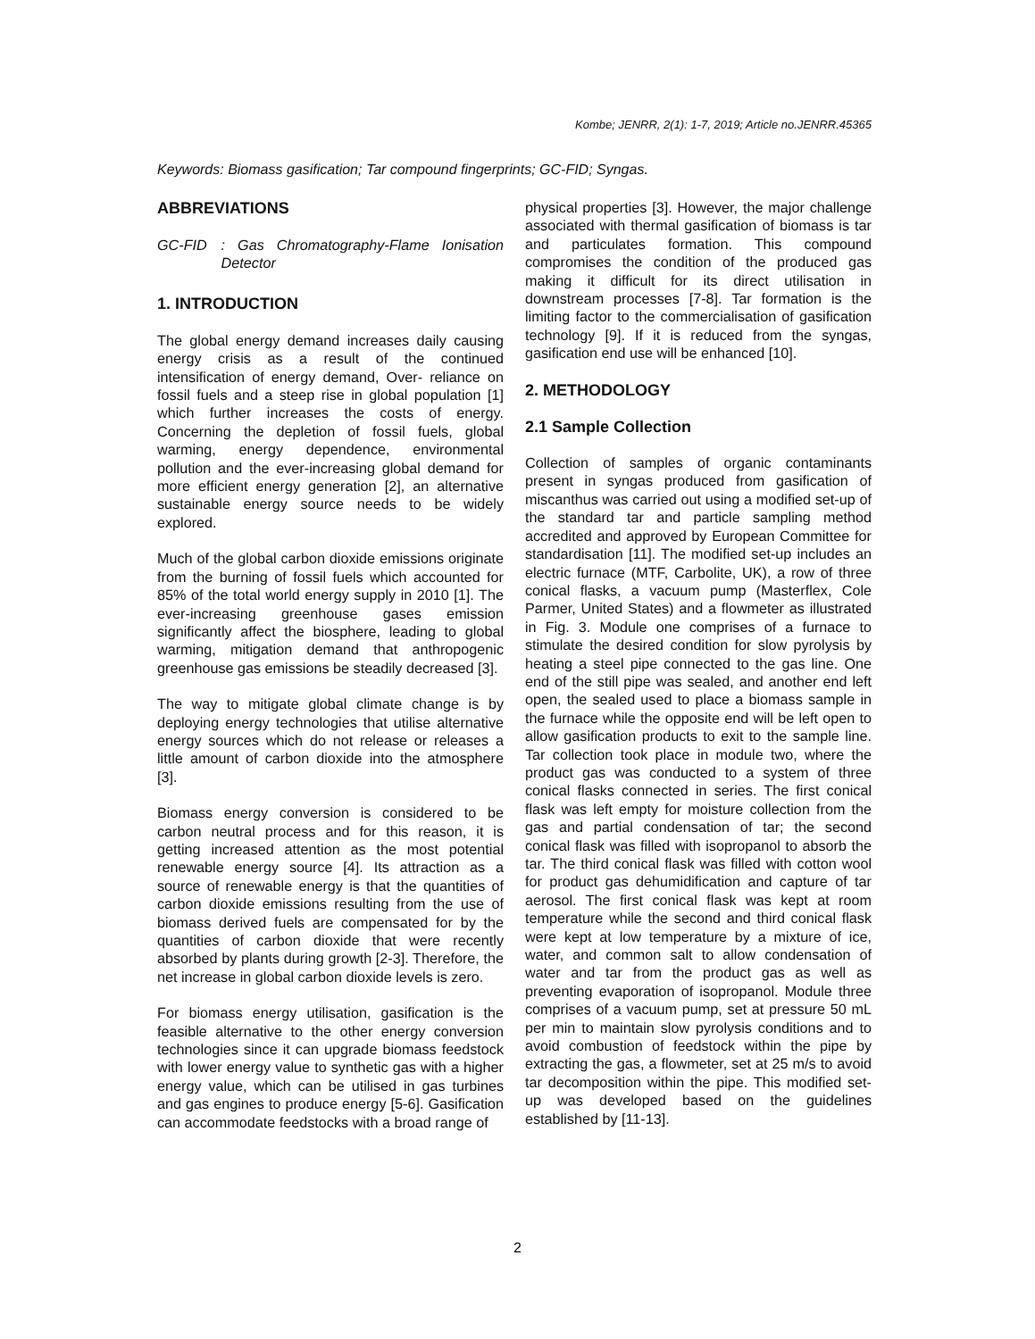Kombe; JENRR, 2(1): 1-7, 2019; Article no.JENRR.45365
Keywords: Biomass gasification; Tar compound fingerprints; GC-FID; Syngas.
ABBREVIATIONS
GC-FID: Gas Chromatography-Flame Ionisation Detector
1. INTRODUCTION
The global energy demand increases daily causing energy crisis as a result of the continued intensification of energy demand, Over- reliance on fossil fuels and a steep rise in global population [1] which further increases the costs of energy. Concerning the depletion of fossil fuels, global warming, energy dependence, environmental pollution and the ever-increasing global demand for more efficient energy generation [2], an alternative sustainable energy source needs to be widely explored.
Much of the global carbon dioxide emissions originate from the burning of fossil fuels which accounted for 85% of the total world energy supply in 2010 [1]. The ever-increasing greenhouse gases emission significantly affect the biosphere, leading to global warming, mitigation demand that anthropogenic greenhouse gas emissions be steadily decreased [3].
The way to mitigate global climate change is by deploying energy technologies that utilise alternative energy sources which do not release or releases a little amount of carbon dioxide into the atmosphere [3].
Biomass energy conversion is considered to be carbon neutral process and for this reason, it is getting increased attention as the most potential renewable energy source [4]. Its attraction as a source of renewable energy is that the quantities of carbon dioxide emissions resulting from the use of biomass derived fuels are compensated for by the quantities of carbon dioxide that were recently absorbed by plants during growth [2-3]. Therefore, the net increase in global carbon dioxide levels is zero.
For biomass energy utilisation, gasification is the feasible alternative to the other energy conversion technologies since it can upgrade biomass feedstock with lower energy value to synthetic gas with a higher energy value, which can be utilised in gas turbines and gas engines to produce energy [5-6]. Gasification can accommodate feedstocks with a broad range of
physical properties [3]. However, the major challenge associated with thermal gasification of biomass is tar and particulates formation. This compound compromises the condition of the produced gas making it difficult for its direct utilisation in downstream processes [7-8]. Tar formation is the limiting factor to the commercialisation of gasification technology [9]. If it is reduced from the syngas, gasification end use will be enhanced [10].
2. METHODOLOGY
2.1 Sample Collection
Collection of samples of organic contaminants present in syngas produced from gasification of miscanthus was carried out using a modified set-up of the standard tar and particle sampling method accredited and approved by European Committee for standardisation [11]. The modified set-up includes an electric furnace (MTF, Carbolite, UK), a row of three conical flasks, a vacuum pump (Masterflex, Cole Parmer, United States) and a flowmeter as illustrated in Fig. 3. Module one comprises of a furnace to stimulate the desired condition for slow pyrolysis by heating a steel pipe connected to the gas line. One end of the still pipe was sealed, and another end left open, the sealed used to place a biomass sample in the furnace while the opposite end will be left open to allow gasification products to exit to the sample line. Tar collection took place in module two, where the product gas was conducted to a system of three conical flasks connected in series. The first conical flask was left empty for moisture collection from the gas and partial condensation of tar; the second conical flask was filled with isopropanol to absorb the tar. The third conical flask was filled with cotton wool for product gas dehumidification and capture of tar aerosol. The first conical flask was kept at room temperature while the second and third conical flask were kept at low temperature by a mixture of ice, water, and common salt to allow condensation of water and tar from the product gas as well as preventing evaporation of isopropanol. Module three comprises of a vacuum pump, set at pressure 50 mL per min to maintain slow pyrolysis conditions and to avoid combustion of feedstock within the pipe by extracting the gas, a flowmeter, set at 25 m/s to avoid tar decomposition within the pipe. This modified set-up was developed based on the guidelines established by [11-13].
2